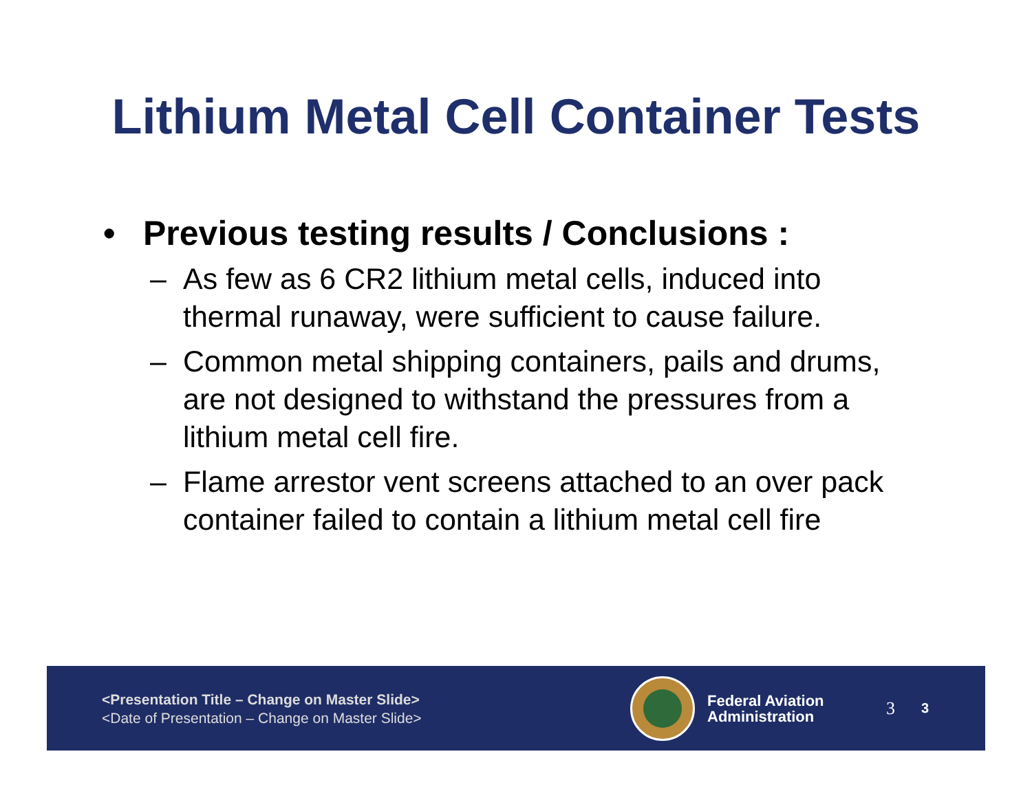Lithium Metal Cell Container Tests
• Previous testing results / Conclusions :
– As few as 6 CR2 lithium metal cells, induced into thermal runaway, were sufficient to cause failure.
– Common metal shipping containers, pails and drums, are not designed to withstand the pressures from a lithium metal cell fire.
– Flame arrestor vent screens attached to an over pack container failed to contain a lithium metal cell fire
<Presentation Title – Change on Master Slide>
<Date of Presentation – Change on Master Slide>
Federal Aviation
Administration
3 3